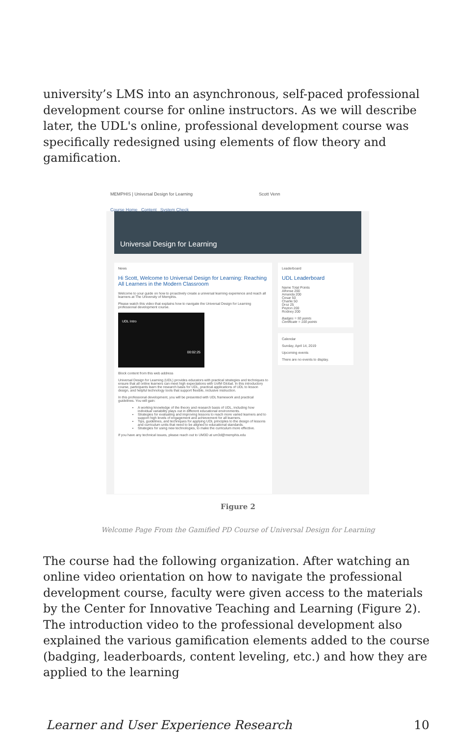university’s LMS into an asynchronous, self-paced professional development course for online instructors. As we will describe later, the UDL's online, professional development course was specifically redesigned using elements of flow theory and gamification.
MEMPHIS | Universal Design for Learning Scott Venn
Course Home Content System Check
Universal Design for Learning
News
Hi Scott, Welcome to Universal Design for Learning: Reaching All Learners in the Modern Classroom
Welcome to your guide on how to proactively create a universal learning experience and reach all learners at The University of Memphis.
Please watch this video that explains how to navigate the Universal Design for Learning professional development course.
UDL Intro
00:02:25
Block content from this web address
Universal Design for Learning (UDL) provides educators with practical strategies and techniques to ensure that all online learners can meet high expectations with UofM Global. In this introductory course, participants learn the research basis for UDL, practical applications of UDL to lesson design, and helpful technology tools that support flexible, inclusive instruction.
In this professional development, you will be presented with UDL framework and practical guidelines. You will gain:
A working knowledge of the theory and research basis of UDL, including how individual variability plays out in different educational environments.
Strategies for evaluating and improving lessons to reach more varied learners and to support high levels of engagement and achievement for all learners.
Tips, guidelines, and techniques for applying UDL principles to the design of lessons and curriculum units that need to be aligned to educational standards.
Strategies for using new technologies, to make the curriculum more effective.
If you have any technical issues, please reach out to UM3D at um3d@memphis.edu
Leaderboard
UDL Leaderboard
Name Total Points
Alfonse 200
Amanda 200
Cesar 50
Charlie 50
Droz 25
Peyton 200
Rodney 200
Badges = 50 points
Certificate = 100 points
Calendar
Sunday, April 14, 2019
Upcoming events
There are no events to display.
Figure 2
Welcome Page From the Gamified PD Course of Universal Design for Learning
The course had the following organization. After watching an online video orientation on how to navigate the professional development course, faculty were given access to the materials by the Center for Innovative Teaching and Learning (Figure 2). The introduction video to the professional development also explained the various gamification elements added to the course (badging, leaderboards, content leveling, etc.) and how they are applied to the learning
Learner and User Experience Research 10